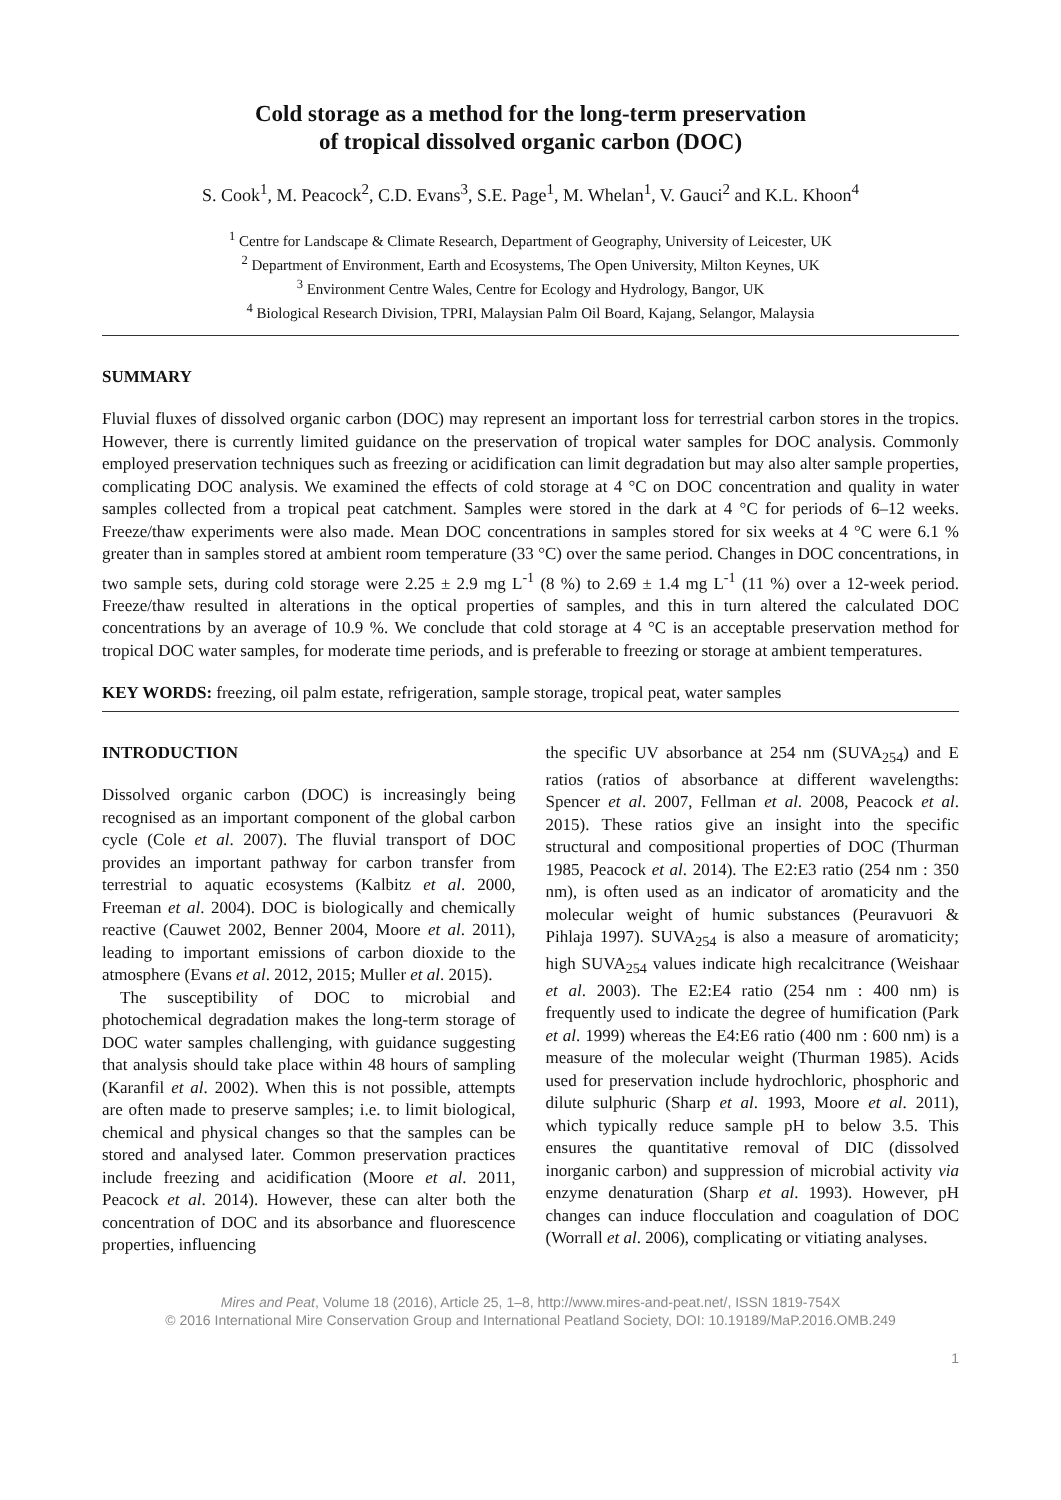Cold storage as a method for the long-term preservation
of tropical dissolved organic carbon (DOC)
S. Cook<sup>1</sup>, M. Peacock<sup>2</sup>, C.D. Evans<sup>3</sup>, S.E. Page<sup>1</sup>, M. Whelan<sup>1</sup>, V. Gauci<sup>2</sup> and K.L. Khoon<sup>4</sup>
<sup>1</sup> Centre for Landscape & Climate Research, Department of Geography, University of Leicester, UK
<sup>2</sup> Department of Environment, Earth and Ecosystems, The Open University, Milton Keynes, UK
<sup>3</sup> Environment Centre Wales, Centre for Ecology and Hydrology, Bangor, UK
<sup>4</sup> Biological Research Division, TPRI, Malaysian Palm Oil Board, Kajang, Selangor, Malaysia
SUMMARY
Fluvial fluxes of dissolved organic carbon (DOC) may represent an important loss for terrestrial carbon stores in the tropics. However, there is currently limited guidance on the preservation of tropical water samples for DOC analysis. Commonly employed preservation techniques such as freezing or acidification can limit degradation but may also alter sample properties, complicating DOC analysis. We examined the effects of cold storage at 4 °C on DOC concentration and quality in water samples collected from a tropical peat catchment. Samples were stored in the dark at 4 °C for periods of 6–12 weeks. Freeze/thaw experiments were also made. Mean DOC concentrations in samples stored for six weeks at 4 °C were 6.1 % greater than in samples stored at ambient room temperature (33 °C) over the same period. Changes in DOC concentrations, in two sample sets, during cold storage were 2.25 ± 2.9 mg L<sup>-1</sup> (8 %) to 2.69 ± 1.4 mg L<sup>-1</sup> (11 %) over a 12-week period. Freeze/thaw resulted in alterations in the optical properties of samples, and this in turn altered the calculated DOC concentrations by an average of 10.9 %. We conclude that cold storage at 4 °C is an acceptable preservation method for tropical DOC water samples, for moderate time periods, and is preferable to freezing or storage at ambient temperatures.
KEY WORDS: freezing, oil palm estate, refrigeration, sample storage, tropical peat, water samples
INTRODUCTION
Dissolved organic carbon (DOC) is increasingly being recognised as an important component of the global carbon cycle (Cole et al. 2007). The fluvial transport of DOC provides an important pathway for carbon transfer from terrestrial to aquatic ecosystems (Kalbitz et al. 2000, Freeman et al. 2004). DOC is biologically and chemically reactive (Cauwet 2002, Benner 2004, Moore et al. 2011), leading to important emissions of carbon dioxide to the atmosphere (Evans et al. 2012, 2015; Muller et al. 2015).
The susceptibility of DOC to microbial and photochemical degradation makes the long-term storage of DOC water samples challenging, with guidance suggesting that analysis should take place within 48 hours of sampling (Karanfil et al. 2002). When this is not possible, attempts are often made to preserve samples; i.e. to limit biological, chemical and physical changes so that the samples can be stored and analysed later. Common preservation practices include freezing and acidification (Moore et al. 2011, Peacock et al. 2014). However, these can alter both the concentration of DOC and its absorbance and fluorescence properties, influencing
the specific UV absorbance at 254 nm (SUVA<sub>254</sub>) and E ratios (ratios of absorbance at different wavelengths: Spencer et al. 2007, Fellman et al. 2008, Peacock et al. 2015). These ratios give an insight into the specific structural and compositional properties of DOC (Thurman 1985, Peacock et al. 2014). The E2:E3 ratio (254 nm : 350 nm), is often used as an indicator of aromaticity and the molecular weight of humic substances (Peuravuori & Pihlaja 1997). SUVA<sub>254</sub> is also a measure of aromaticity; high SUVA<sub>254</sub> values indicate high recalcitrance (Weishaar et al. 2003). The E2:E4 ratio (254 nm : 400 nm) is frequently used to indicate the degree of humification (Park et al. 1999) whereas the E4:E6 ratio (400 nm : 600 nm) is a measure of the molecular weight (Thurman 1985). Acids used for preservation include hydrochloric, phosphoric and dilute sulphuric (Sharp et al. 1993, Moore et al. 2011), which typically reduce sample pH to below 3.5. This ensures the quantitative removal of DIC (dissolved inorganic carbon) and suppression of microbial activity via enzyme denaturation (Sharp et al. 1993). However, pH changes can induce flocculation and coagulation of DOC (Worrall et al. 2006), complicating or vitiating analyses.
Mires and Peat, Volume 18 (2016), Article 25, 1–8, http://www.mires-and-peat.net/, ISSN 1819-754X
© 2016 International Mire Conservation Group and International Peatland Society, DOI: 10.19189/MaP.2016.OMB.249
1